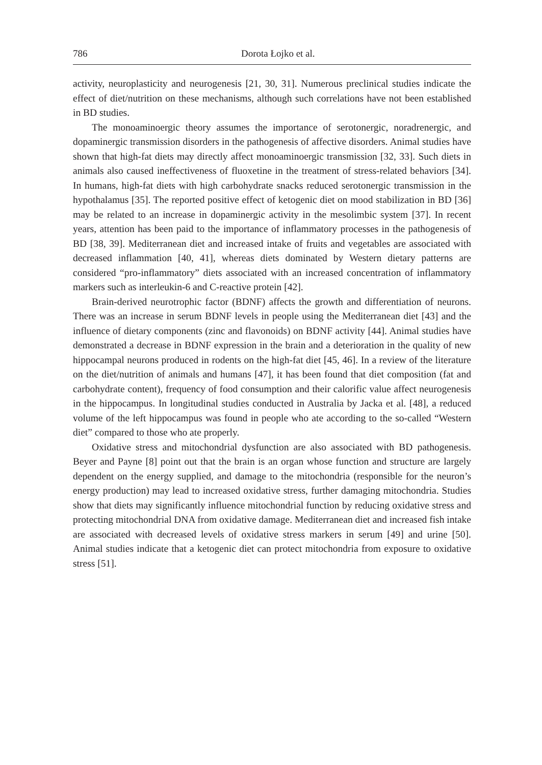786 Dorota Łojko et al.
activity, neuroplasticity and neurogenesis [21, 30, 31]. Numerous preclinical studies indicate the effect of diet/nutrition on these mechanisms, although such correlations have not been established in BD studies.
The monoaminoergic theory assumes the importance of serotonergic, noradrenergic, and dopaminergic transmission disorders in the pathogenesis of affective disorders. Animal studies have shown that high-fat diets may directly affect monoaminoergic transmission [32, 33]. Such diets in animals also caused ineffectiveness of fluoxetine in the treatment of stress-related behaviors [34]. In humans, high-fat diets with high carbohydrate snacks reduced serotonergic transmission in the hypothalamus [35]. The reported positive effect of ketogenic diet on mood stabilization in BD [36] may be related to an increase in dopaminergic activity in the mesolimbic system [37]. In recent years, attention has been paid to the importance of inflammatory processes in the pathogenesis of BD [38, 39]. Mediterranean diet and increased intake of fruits and vegetables are associated with decreased inflammation [40, 41], whereas diets dominated by Western dietary patterns are considered “pro-inflammatory” diets associated with an increased concentration of inflammatory markers such as interleukin-6 and C-reactive protein [42].
Brain-derived neurotrophic factor (BDNF) affects the growth and differentiation of neurons. There was an increase in serum BDNF levels in people using the Mediterranean diet [43] and the influence of dietary components (zinc and flavonoids) on BDNF activity [44]. Animal studies have demonstrated a decrease in BDNF expression in the brain and a deterioration in the quality of new hippocampal neurons produced in rodents on the high-fat diet [45, 46]. In a review of the literature on the diet/nutrition of animals and humans [47], it has been found that diet composition (fat and carbohydrate content), frequency of food consumption and their calorific value affect neurogenesis in the hippocampus. In longitudinal studies conducted in Australia by Jacka et al. [48], a reduced volume of the left hippocampus was found in people who ate according to the so-called “Western diet” compared to those who ate properly.
Oxidative stress and mitochondrial dysfunction are also associated with BD pathogenesis. Beyer and Payne [8] point out that the brain is an organ whose function and structure are largely dependent on the energy supplied, and damage to the mitochondria (responsible for the neuron’s energy production) may lead to increased oxidative stress, further damaging mitochondria. Studies show that diets may significantly influence mitochondrial function by reducing oxidative stress and protecting mitochondrial DNA from oxidative damage. Mediterranean diet and increased fish intake are associated with decreased levels of oxidative stress markers in serum [49] and urine [50]. Animal studies indicate that a ketogenic diet can protect mitochondria from exposure to oxidative stress [51].